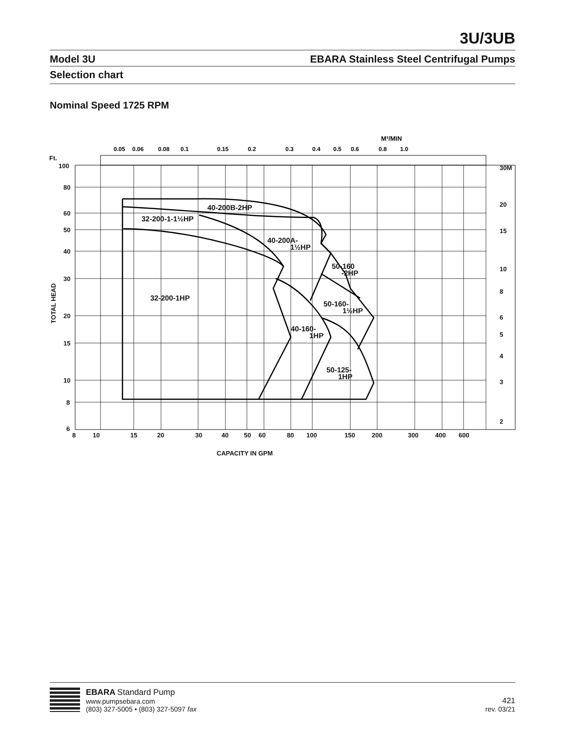3U/3UB
Model 3U EBARA Stainless Steel Centrifugal Pumps
Selection chart
Nominal Speed 1725 RPM
M³/MIN
0.05
0.06
0.08
0.1
0.15
0.2
0.3
0.4
0.5
0.6
0.8
1.0
40-200B-2HP
32-200-1-1½HP
40-200A-
1½HP
50-160
-2HP
32-200-1HP
50-160-
1½HP
40-160-
1HP
50-125-
1HP
Ft.
100
80
60
50
40
30
20
15
10
8
6
8
10
15
20
30
40
50
60
80
100
150
200
300
400
600
30M
20
15
10
8
6
5
4
3
2
CAPACITY IN GPM
TOTAL HEAD
EBARA Standard Pump
www.pumpsebara.com
(803) 327-5005 • (803) 327-5097 fax
421
rev. 03/21